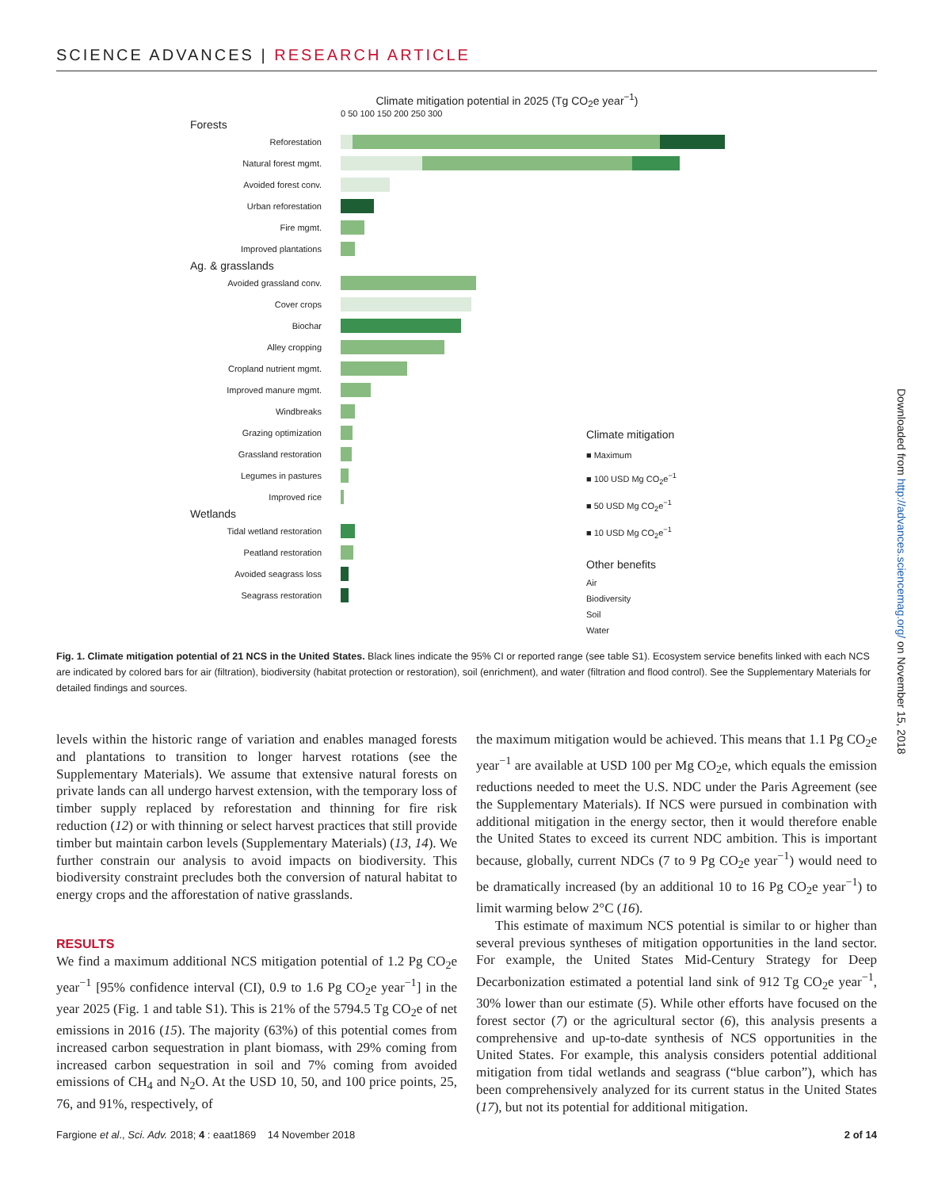SCIENCE ADVANCES | RESEARCH ARTICLE
Downloaded from http://advances.sciencemag.org/ on November 15, 2018
Climate mitigation potential in 2025 (Tg CO<sub>2</sub>e year<sup>−1</sup>)
0 50 100 150 200 250 300
Forests
Reforestation
Natural forest mgmt.
Avoided forest conv.
Urban reforestation
Fire mgmt.
Improved plantations
Ag. & grasslands
Avoided grassland conv.
Cover crops
Biochar
Alley cropping
Cropland nutrient mgmt.
Improved manure mgmt.
Windbreaks
Grazing optimization
Grassland restoration
Legumes in pastures
Improved rice
Wetlands
Tidal wetland restoration
Peatland restoration
Avoided seagrass loss
Seagrass restoration
Climate mitigation
■ Maximum
■ 100 USD Mg CO<sub>2</sub>e<sup>−1</sup>
■ 50 USD Mg CO<sub>2</sub>e<sup>−1</sup>
■ 10 USD Mg CO<sub>2</sub>e<sup>−1</sup>
Other benefits
Air
Biodiversity
Soil
Water
Fig. 1. Climate mitigation potential of 21 NCS in the United States. Black lines indicate the 95% CI or reported range (see table S1). Ecosystem service benefits linked with each NCS are indicated by colored bars for air (filtration), biodiversity (habitat protection or restoration), soil (enrichment), and water (filtration and flood control). See the Supplementary Materials for detailed findings and sources.
levels within the historic range of variation and enables managed forests and plantations to transition to longer harvest rotations (see the Supplementary Materials). We assume that extensive natural forests on private lands can all undergo harvest extension, with the temporary loss of timber supply replaced by reforestation and thinning for fire risk reduction (12) or with thinning or select harvest practices that still provide timber but maintain carbon levels (Supplementary Materials) (13, 14). We further constrain our analysis to avoid impacts on biodiversity. This biodiversity constraint precludes both the conversion of natural habitat to energy crops and the afforestation of native grasslands.
RESULTS
We find a maximum additional NCS mitigation potential of 1.2 Pg CO<sub>2</sub>e year<sup>−1</sup> [95% confidence interval (CI), 0.9 to 1.6 Pg CO<sub>2</sub>e year<sup>−1</sup>] in the year 2025 (Fig. 1 and table S1). This is 21% of the 5794.5 Tg CO<sub>2</sub>e of net emissions in 2016 (15). The majority (63%) of this potential comes from increased carbon sequestration in plant biomass, with 29% coming from increased carbon sequestration in soil and 7% coming from avoided emissions of CH<sub>4</sub> and N<sub>2</sub>O. At the USD 10, 50, and 100 price points, 25, 76, and 91%, respectively, of
the maximum mitigation would be achieved. This means that 1.1 Pg CO<sub>2</sub>e year<sup>−1</sup> are available at USD 100 per Mg CO<sub>2</sub>e, which equals the emission reductions needed to meet the U.S. NDC under the Paris Agreement (see the Supplementary Materials). If NCS were pursued in combination with additional mitigation in the energy sector, then it would therefore enable the United States to exceed its current NDC ambition. This is important because, globally, current NDCs (7 to 9 Pg CO<sub>2</sub>e year<sup>−1</sup>) would need to be dramatically increased (by an additional 10 to 16 Pg CO<sub>2</sub>e year<sup>−1</sup>) to limit warming below 2°C (16).
This estimate of maximum NCS potential is similar to or higher than several previous syntheses of mitigation opportunities in the land sector. For example, the United States Mid-Century Strategy for Deep Decarbonization estimated a potential land sink of 912 Tg CO<sub>2</sub>e year<sup>−1</sup>, 30% lower than our estimate (5). While other efforts have focused on the forest sector (7) or the agricultural sector (6), this analysis presents a comprehensive and up-to-date synthesis of NCS opportunities in the United States. For example, this analysis considers potential additional mitigation from tidal wetlands and seagrass (“blue carbon”), which has been comprehensively analyzed for its current status in the United States (17), but not its potential for additional mitigation.
Fargione et al., Sci. Adv. 2018; 4 : eaat1869 14 November 2018 2 of 14